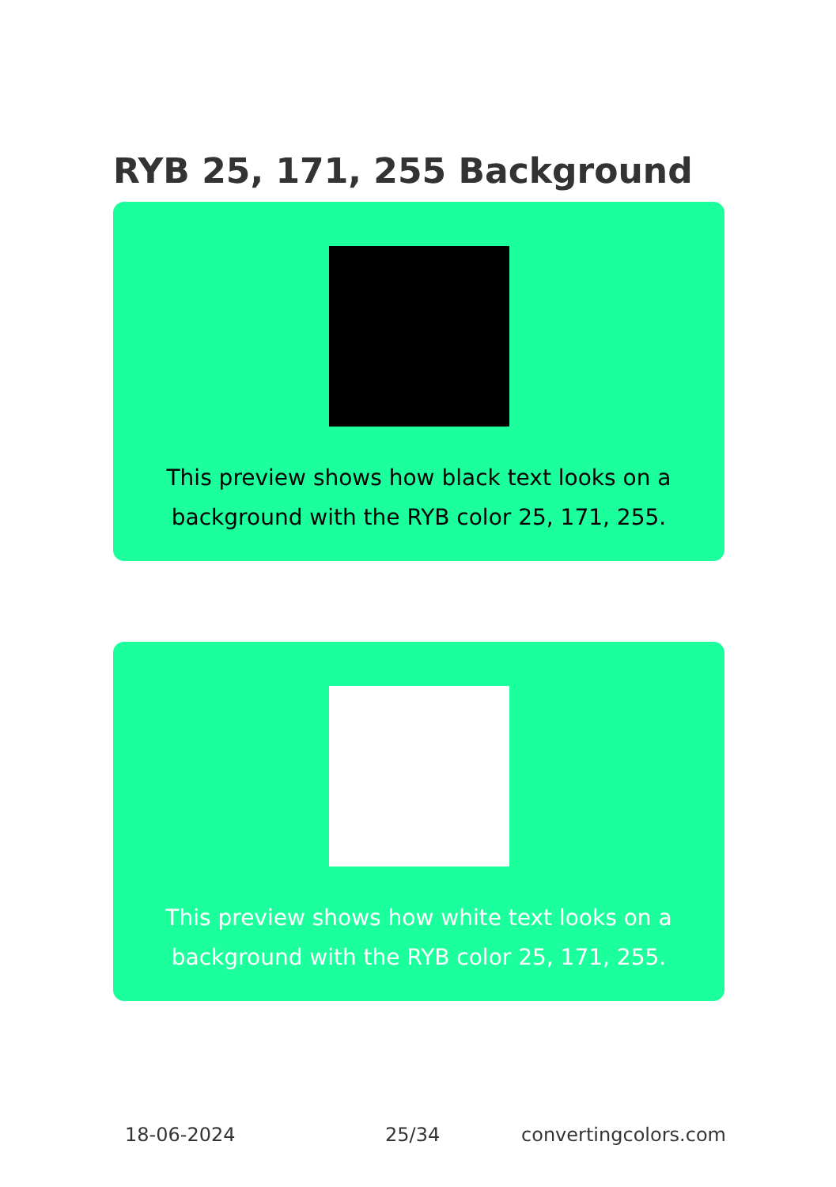RYB 25, 171, 255 Background
This preview shows how black text looks on a background with the RYB color 25, 171, 255.
This preview shows how white text looks on a background with the RYB color 25, 171, 255.
18-06-2024 25/34 convertingcolors.com